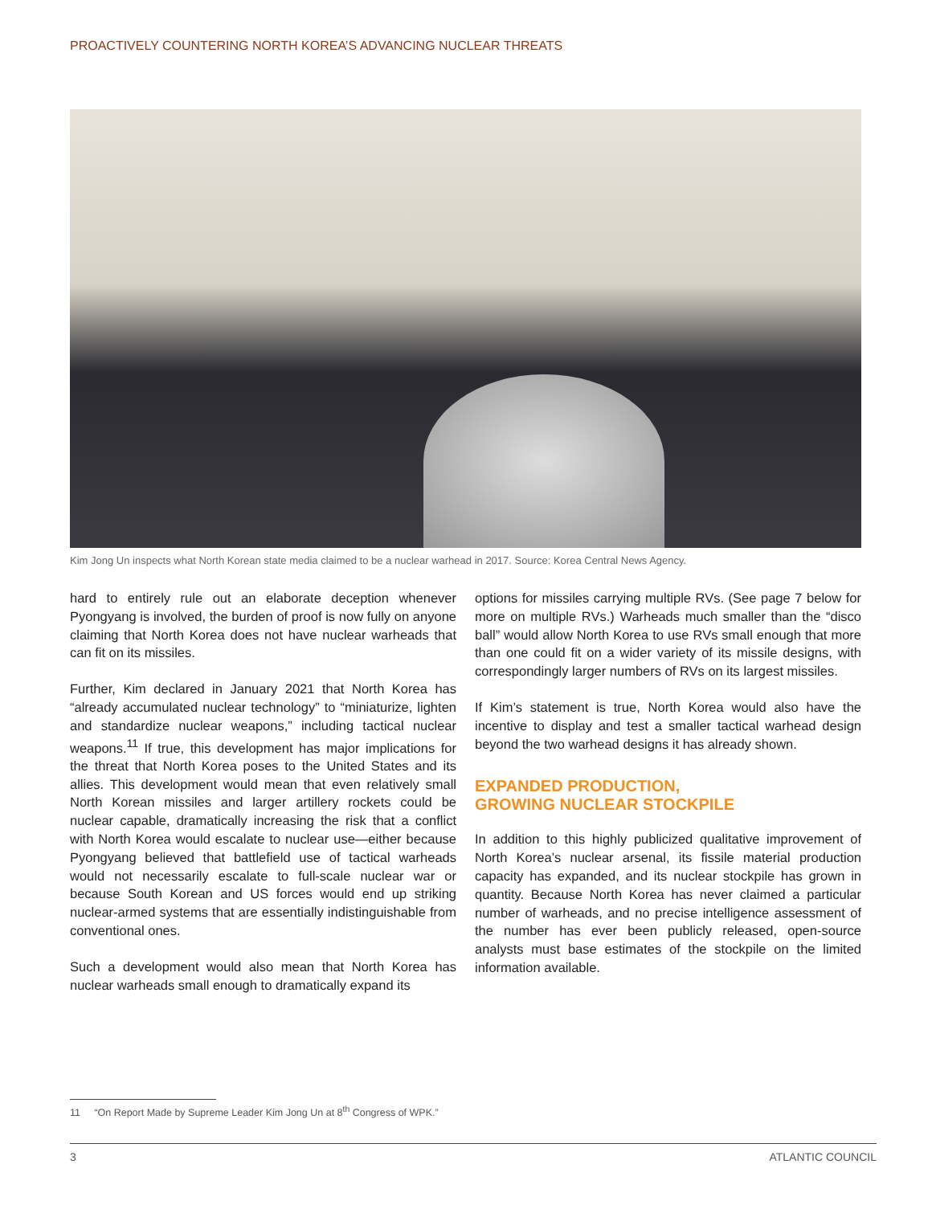PROACTIVELY COUNTERING NORTH KOREA’S ADVANCING NUCLEAR THREATS
Kim Jong Un inspects what North Korean state media claimed to be a nuclear warhead in 2017. Source: Korea Central News Agency.
hard to entirely rule out an elaborate deception whenever Pyongyang is involved, the burden of proof is now fully on anyone claiming that North Korea does not have nuclear warheads that can fit on its missiles.
Further, Kim declared in January 2021 that North Korea has “already accumulated nuclear technology” to “miniaturize, lighten and standardize nuclear weapons,” including tactical nuclear weapons.<sup>11</sup> If true, this development has major implications for the threat that North Korea poses to the United States and its allies. This development would mean that even relatively small North Korean missiles and larger artillery rockets could be nuclear capable, dramatically increasing the risk that a conflict with North Korea would escalate to nuclear use—either because Pyongyang believed that battlefield use of tactical warheads would not necessarily escalate to full-scale nuclear war or because South Korean and US forces would end up striking nuclear-armed systems that are essentially indistinguishable from conventional ones.
Such a development would also mean that North Korea has nuclear warheads small enough to dramatically expand its
options for missiles carrying multiple RVs. (See page 7 below for more on multiple RVs.) Warheads much smaller than the “disco ball” would allow North Korea to use RVs small enough that more than one could fit on a wider variety of its missile designs, with correspondingly larger numbers of RVs on its largest missiles.
If Kim’s statement is true, North Korea would also have the incentive to display and test a smaller tactical warhead design beyond the two warhead designs it has already shown.
EXPANDED PRODUCTION,
GROWING NUCLEAR STOCKPILE
In addition to this highly publicized qualitative improvement of North Korea’s nuclear arsenal, its fissile material production capacity has expanded, and its nuclear stockpile has grown in quantity. Because North Korea has never claimed a particular number of warheads, and no precise intelligence assessment of the number has ever been publicly released, open-source analysts must base estimates of the stockpile on the limited information available.
11 “On Report Made by Supreme Leader Kim Jong Un at 8<sup>th</sup> Congress of WPK.”
3 ATLANTIC COUNCIL